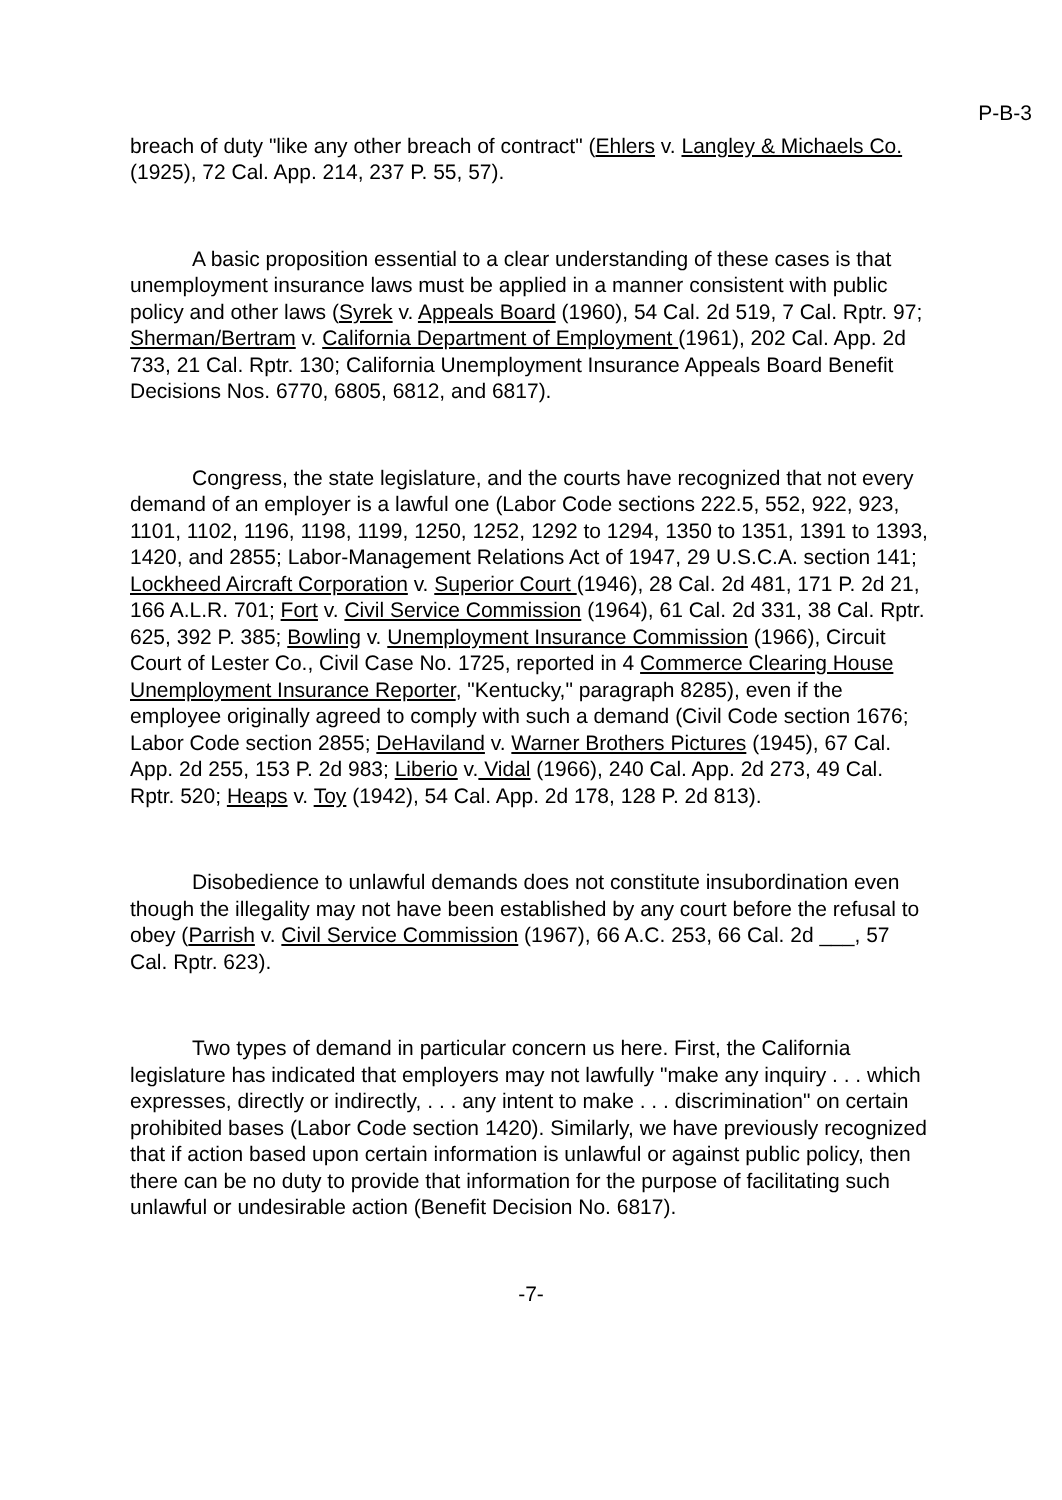P-B-3
breach of duty "like any other breach of contract" (Ehlers v. Langley & Michaels Co. (1925), 72 Cal. App. 214, 237 P. 55, 57).
A basic proposition essential to a clear understanding of these cases is that unemployment insurance laws must be applied in a manner consistent with public policy and other laws (Syrek v. Appeals Board (1960), 54 Cal. 2d 519, 7 Cal. Rptr. 97; Sherman/Bertram v. California Department of Employment (1961), 202 Cal. App. 2d 733, 21 Cal. Rptr. 130; California Unemployment Insurance Appeals Board Benefit Decisions Nos. 6770, 6805, 6812, and 6817).
Congress, the state legislature, and the courts have recognized that not every demand of an employer is a lawful one (Labor Code sections 222.5, 552, 922, 923, 1101, 1102, 1196, 1198, 1199, 1250, 1252, 1292 to 1294, 1350 to 1351, 1391 to 1393, 1420, and 2855; Labor-Management Relations Act of 1947, 29 U.S.C.A. section 141; Lockheed Aircraft Corporation v. Superior Court (1946), 28 Cal. 2d 481, 171 P. 2d 21, 166 A.L.R. 701; Fort v. Civil Service Commission (1964), 61 Cal. 2d 331, 38 Cal. Rptr. 625, 392 P. 385; Bowling v. Unemployment Insurance Commission (1966), Circuit Court of Lester Co., Civil Case No. 1725, reported in 4 Commerce Clearing House Unemployment Insurance Reporter, "Kentucky," paragraph 8285), even if the employee originally agreed to comply with such a demand (Civil Code section 1676; Labor Code section 2855; DeHaviland v. Warner Brothers Pictures (1945), 67 Cal. App. 2d 255, 153 P. 2d 983; Liberio v. Vidal (1966), 240 Cal. App. 2d 273, 49 Cal. Rptr. 520; Heaps v. Toy (1942), 54 Cal. App. 2d 178, 128 P. 2d 813).
Disobedience to unlawful demands does not constitute insubordination even though the illegality may not have been established by any court before the refusal to obey (Parrish v. Civil Service Commission (1967), 66 A.C. 253, 66 Cal. 2d ___, 57 Cal. Rptr. 623).
Two types of demand in particular concern us here. First, the California legislature has indicated that employers may not lawfully "make any inquiry . . . which expresses, directly or indirectly, . . . any intent to make . . . discrimination" on certain prohibited bases (Labor Code section 1420). Similarly, we have previously recognized that if action based upon certain information is unlawful or against public policy, then there can be no duty to provide that information for the purpose of facilitating such unlawful or undesirable action (Benefit Decision No. 6817).
-7-